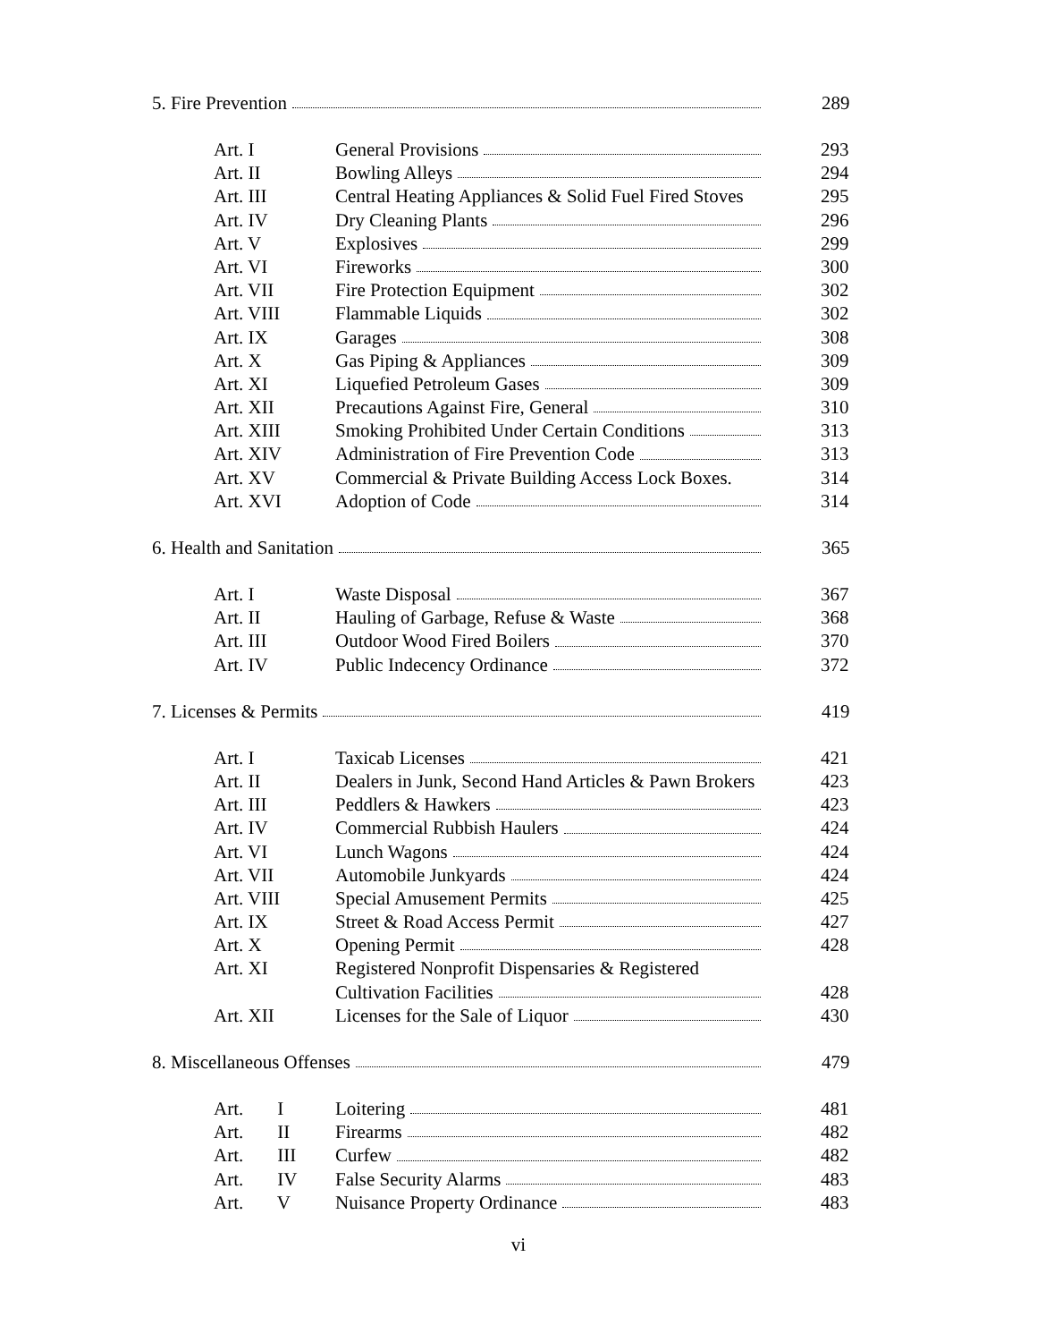5. Fire Prevention 289
Art. I General Provisions 293
Art. II Bowling Alleys 294
Art. III Central Heating Appliances & Solid Fuel Fired Stoves 295
Art. IV Dry Cleaning Plants 296
Art. V Explosives 299
Art. VI Fireworks 300
Art. VII Fire Protection Equipment 302
Art. VIII Flammable Liquids 302
Art. IX Garages 308
Art. X Gas Piping & Appliances 309
Art. XI Liquefied Petroleum Gases 309
Art. XII Precautions Against Fire, General 310
Art. XIII Smoking Prohibited Under Certain Conditions 313
Art. XIV Administration of Fire Prevention Code 313
Art. XV Commercial & Private Building Access Lock Boxes. 314
Art. XVI Adoption of Code 314
6. Health and Sanitation 365
Art. I Waste Disposal 367
Art. II Hauling of Garbage, Refuse & Waste 368
Art. III Outdoor Wood Fired Boilers 370
Art. IV Public Indecency Ordinance 372
7. Licenses & Permits 419
Art. I Taxicab Licenses 421
Art. II Dealers in Junk, Second Hand Articles & Pawn Brokers 423
Art. III Peddlers & Hawkers 423
Art. IV Commercial Rubbish Haulers 424
Art. VI Lunch Wagons 424
Art. VII Automobile Junkyards 424
Art. VIII Special Amusement Permits 425
Art. IX Street & Road Access Permit 427
Art. X Opening Permit 428
Art. XI Registered Nonprofit Dispensaries & Registered
Cultivation Facilities 428
Art. XII Licenses for the Sale of Liquor 430
8. Miscellaneous Offenses 479
Art. I Loitering 481
Art. II Firearms 482
Art. III Curfew 482
Art. IV False Security Alarms 483
Art. V Nuisance Property Ordinance 483
vi